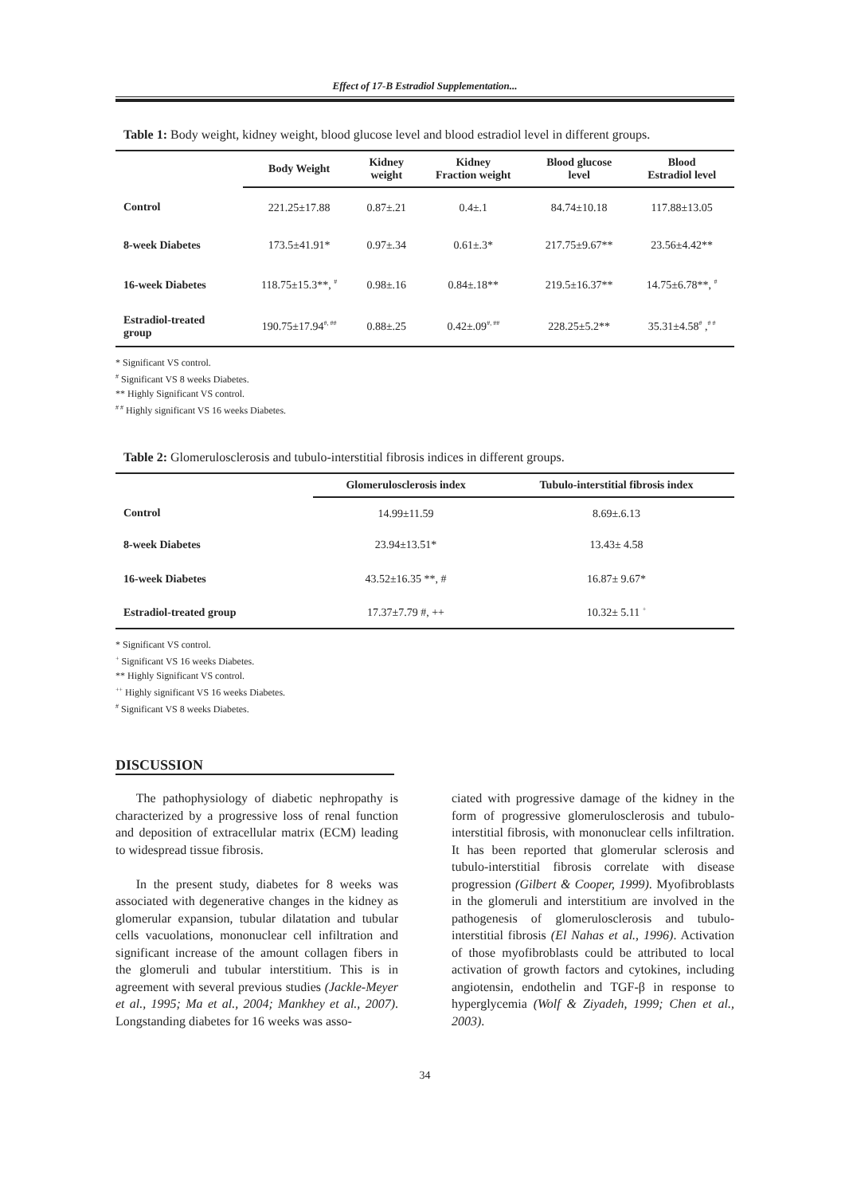Effect of 17-B Estradiol Supplementation...
Table 1: Body weight, kidney weight, blood glucose level and blood estradiol level in different groups.
| | Body Weight | Kidney weight | Kidney Fraction weight | Blood glucose level | Blood Estradiol level |
| --- | --- | --- | --- | --- | --- |
| Control | 221.25±17.88 | 0.87±.21 | 0.4±.1 | 84.74±10.18 | 117.88±13.05 |
| 8-week Diabetes | 173.5±41.91* | 0.97±.34 | 0.61±.3* | 217.75±9.67** | 23.56±4.42** |
| 16-week Diabetes | 118.75±15.3**, <sup>#</sup> | 0.98±.16 | 0.84±.18** | 219.5±16.37** | 14.75±6.78**, <sup>#</sup> |
| Estradiol-treated group | 190.75±17.94<sup>#, ##</sup> | 0.88±.25 | 0.42±.09<sup>#, ##</sup> | 228.25±5.2** | 35.31±4.58<sup>#</sup> ,<sup># #</sup> |
* Significant VS control.
<sup>#</sup> Significant VS 8 weeks Diabetes.
** Highly Significant VS control.
<sup># #</sup> Highly significant VS 16 weeks Diabetes.
Table 2: Glomerulosclerosis and tubulo-interstitial fibrosis indices in different groups.
| | Glomerulosclerosis index | Tubulo-interstitial fibrosis index |
| --- | --- | --- |
| Control | 14.99±11.59 | 8.69±.6.13 |
| 8-week Diabetes | 23.94±13.51* | 13.43± 4.58 |
| 16-week Diabetes | 43.52±16.35 **, # | 16.87± 9.67* |
| Estradiol-treated group | 17.37±7.79 #, ++ | 10.32± 5.11 <sup>+</sup> |
* Significant VS control.
<sup>+</sup> Significant VS 16 weeks Diabetes.
** Highly Significant VS control.
<sup>++</sup> Highly significant VS 16 weeks Diabetes.
<sup>#</sup> Significant VS 8 weeks Diabetes.
DISCUSSION
The pathophysiology of diabetic nephropathy is characterized by a progressive loss of renal function and deposition of extracellular matrix (ECM) leading to widespread tissue fibrosis.
In the present study, diabetes for 8 weeks was associated with degenerative changes in the kidney as glomerular expansion, tubular dilatation and tubular cells vacuolations, mononuclear cell infiltration and significant increase of the amount collagen fibers in the glomeruli and tubular interstitium. This is in agreement with several previous studies (Jackle-Meyer et al., 1995; Ma et al., 2004; Mankhey et al., 2007). Longstanding diabetes for 16 weeks was asso-
ciated with progressive damage of the kidney in the form of progressive glomerulosclerosis and tubulo-interstitial fibrosis, with mononuclear cells infiltration. It has been reported that glomerular sclerosis and tubulo-interstitial fibrosis correlate with disease progression (Gilbert & Cooper, 1999). Myofibroblasts in the glomeruli and interstitium are involved in the pathogenesis of glomerulosclerosis and tubulo-interstitial fibrosis (El Nahas et al., 1996). Activation of those myofibroblasts could be attributed to local activation of growth factors and cytokines, including angiotensin, endothelin and TGF-β in response to hyperglycemia (Wolf & Ziyadeh, 1999; Chen et al., 2003).
34